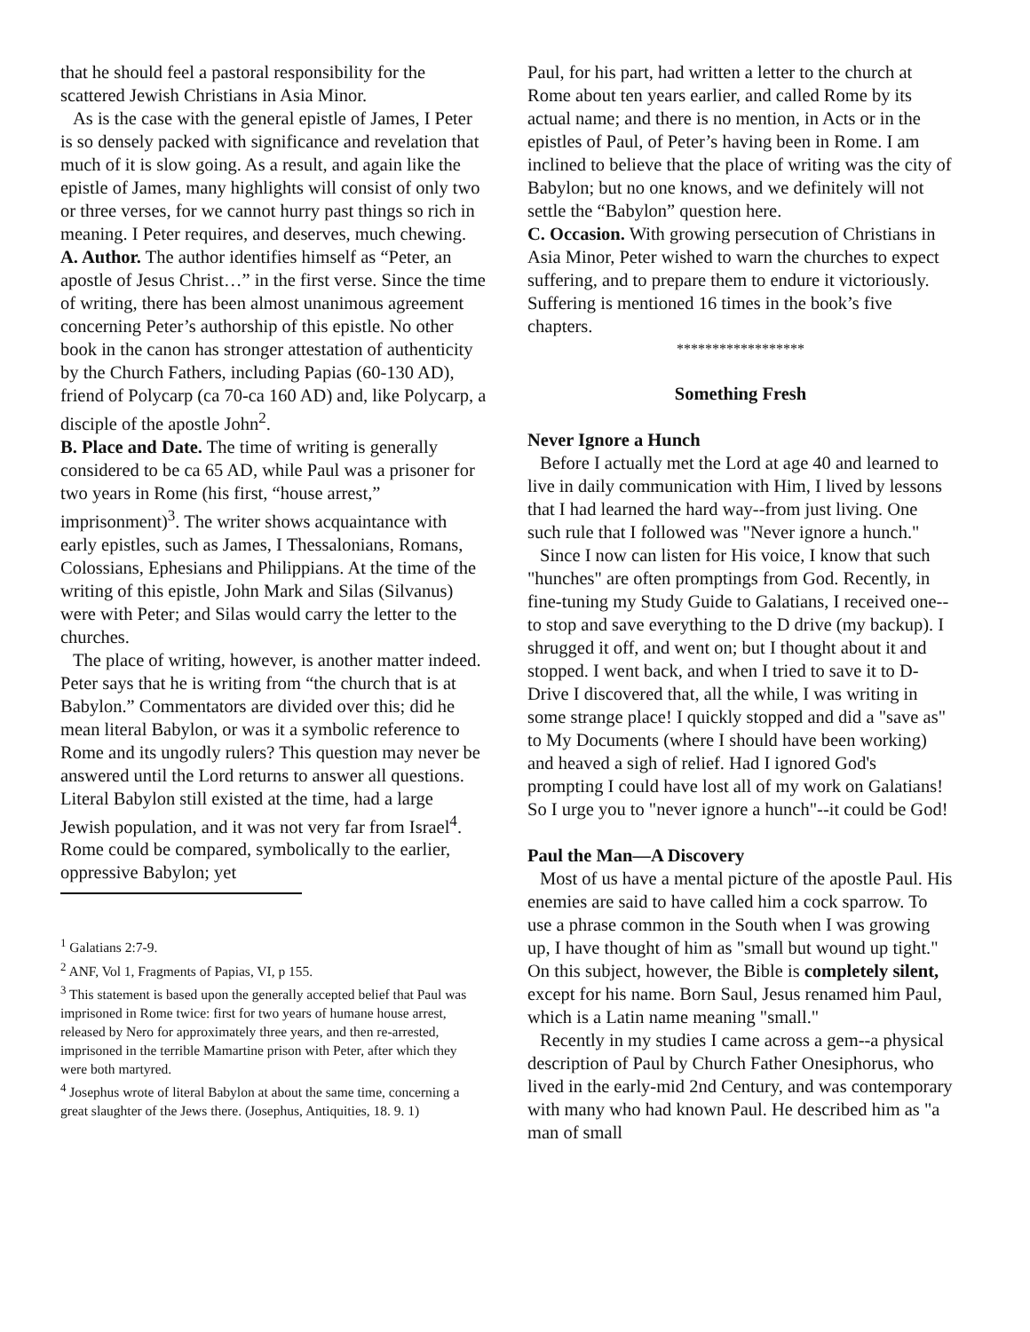that he should feel a pastoral responsibility for the scattered Jewish Christians in Asia Minor.
As is the case with the general epistle of James, I Peter is so densely packed with significance and revelation that much of it is slow going. As a result, and again like the epistle of James, many highlights will consist of only two or three verses, for we cannot hurry past things so rich in meaning. I Peter requires, and deserves, much chewing.
A. Author. The author identifies himself as “Peter, an apostle of Jesus Christ…” in the first verse. Since the time of writing, there has been almost unanimous agreement concerning Peter’s authorship of this epistle. No other book in the canon has stronger attestation of authenticity by the Church Fathers, including Papias (60-130 AD), friend of Polycarp (ca 70-ca 160 AD) and, like Polycarp, a disciple of the apostle John<sup>2</sup>.
B. Place and Date. The time of writing is generally considered to be ca 65 AD, while Paul was a prisoner for two years in Rome (his first, “house arrest,” imprisonment)<sup>3</sup>. The writer shows acquaintance with early epistles, such as James, I Thessalonians, Romans, Colossians, Ephesians and Philippians. At the time of the writing of this epistle, John Mark and Silas (Silvanus) were with Peter; and Silas would carry the letter to the churches.
The place of writing, however, is another matter indeed. Peter says that he is writing from “the church that is at Babylon.” Commentators are divided over this; did he mean literal Babylon, or was it a symbolic reference to Rome and its ungodly rulers? This question may never be answered until the Lord returns to answer all questions. Literal Babylon still existed at the time, had a large Jewish population, and it was not very far from Israel<sup>4</sup>. Rome could be compared, symbolically to the earlier, oppressive Babylon; yet
<sup>1</sup> Galatians 2:7-9.
<sup>2</sup> ANF, Vol 1, Fragments of Papias, VI, p 155.
<sup>3</sup> This statement is based upon the generally accepted belief that Paul was imprisoned in Rome twice: first for two years of humane house arrest, released by Nero for approximately three years, and then re-arrested, imprisoned in the terrible Mamartine prison with Peter, after which they were both martyred.
<sup>4</sup> Josephus wrote of literal Babylon at about the same time, concerning a great slaughter of the Jews there. (Josephus, Antiquities, 18. 9. 1)
Paul, for his part, had written a letter to the church at Rome about ten years earlier, and called Rome by its actual name; and there is no mention, in Acts or in the epistles of Paul, of Peter’s having been in Rome. I am inclined to believe that the place of writing was the city of Babylon; but no one knows, and we definitely will not settle the “Babylon” question here.
C. Occasion. With growing persecution of Christians in Asia Minor, Peter wished to warn the churches to expect suffering, and to prepare them to endure it victoriously. Suffering is mentioned 16 times in the book’s five chapters.
******************
Something Fresh
Never Ignore a Hunch
Before I actually met the Lord at age 40 and learned to live in daily communication with Him, I lived by lessons that I had learned the hard way--from just living. One such rule that I followed was "Never ignore a hunch."
Since I now can listen for His voice, I know that such "hunches" are often promptings from God. Recently, in fine-tuning my Study Guide to Galatians, I received one--to stop and save everything to the D drive (my backup). I shrugged it off, and went on; but I thought about it and stopped. I went back, and when I tried to save it to D-Drive I discovered that, all the while, I was writing in some strange place! I quickly stopped and did a "save as" to My Documents (where I should have been working) and heaved a sigh of relief. Had I ignored God's prompting I could have lost all of my work on Galatians! So I urge you to "never ignore a hunch"--it could be God!
Paul the Man—A Discovery
Most of us have a mental picture of the apostle Paul. His enemies are said to have called him a cock sparrow. To use a phrase common in the South when I was growing up, I have thought of him as "small but wound up tight." On this subject, however, the Bible is completely silent, except for his name. Born Saul, Jesus renamed him Paul, which is a Latin name meaning "small."
Recently in my studies I came across a gem--a physical description of Paul by Church Father Onesiphorus, who lived in the early-mid 2nd Century, and was contemporary with many who had known Paul. He described him as "a man of small